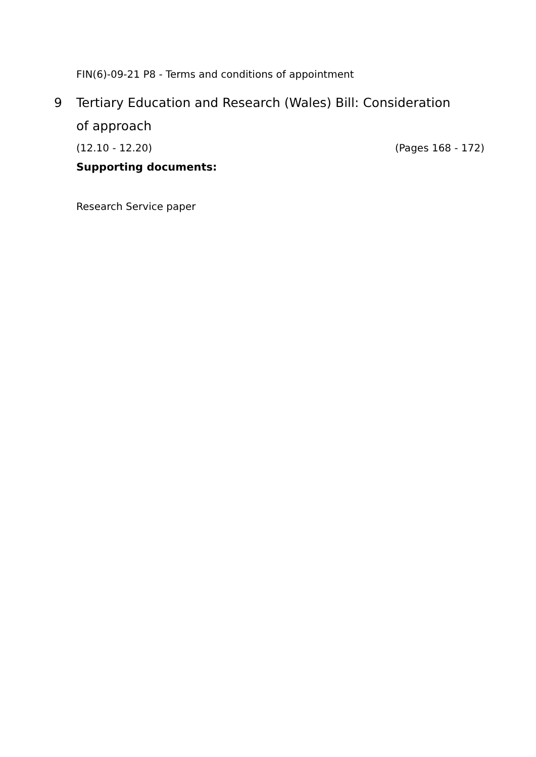FIN(6)-09-21 P8 - Terms and conditions of appointment
9 Tertiary Education and Research (Wales) Bill: Consideration of approach
(12.10 - 12.20) (Pages 168 - 172)
Supporting documents:
Research Service paper